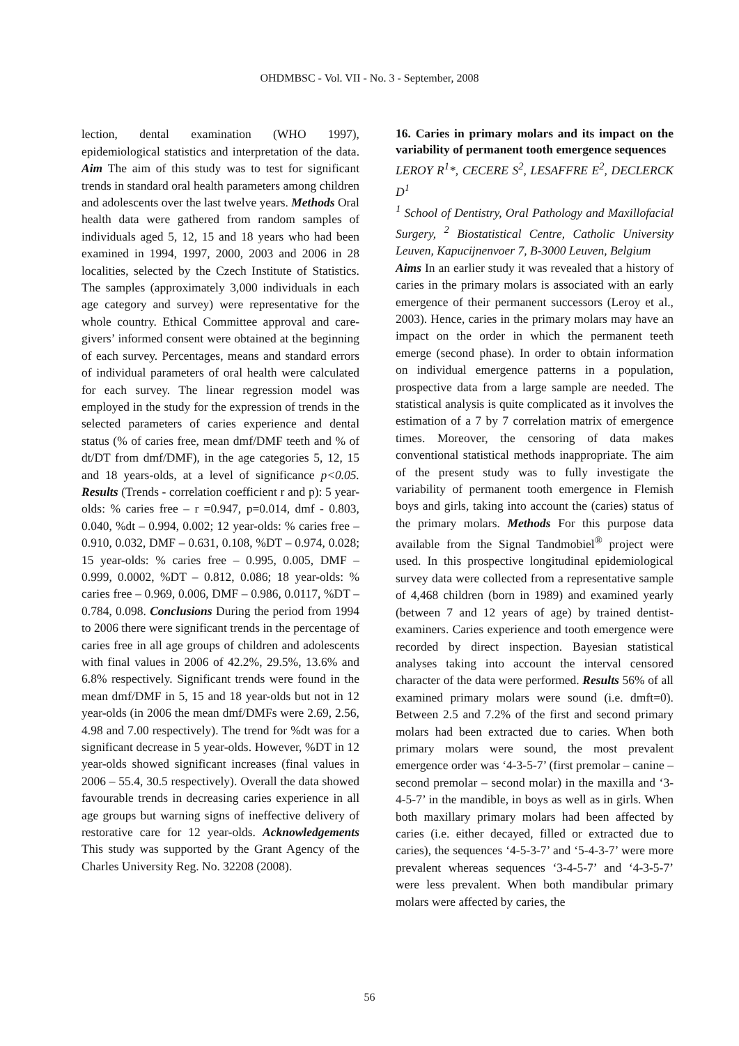OHDMBSC - Vol. VII - No. 3 - September, 2008
lection, dental examination (WHO 1997), epidemiological statistics and interpretation of the data. Aim The aim of this study was to test for significant trends in standard oral health parameters among children and adolescents over the last twelve years. Methods Oral health data were gathered from random samples of individuals aged 5, 12, 15 and 18 years who had been examined in 1994, 1997, 2000, 2003 and 2006 in 28 localities, selected by the Czech Institute of Statistics. The samples (approximately 3,000 individuals in each age category and survey) were representative for the whole country. Ethical Committee approval and care-givers’ informed consent were obtained at the beginning of each survey. Percentages, means and standard errors of individual parameters of oral health were calculated for each survey. The linear regression model was employed in the study for the expression of trends in the selected parameters of caries experience and dental status (% of caries free, mean dmf/DMF teeth and % of dt/DT from dmf/DMF), in the age categories 5, 12, 15 and 18 years-olds, at a level of significance p<0.05. Results (Trends - correlation coefficient r and p): 5 year-olds: % caries free – r =0.947, p=0.014, dmf - 0.803, 0.040, %dt – 0.994, 0.002; 12 year-olds: % caries free – 0.910, 0.032, DMF – 0.631, 0.108, %DT – 0.974, 0.028; 15 year-olds: % caries free – 0.995, 0.005, DMF – 0.999, 0.0002, %DT – 0.812, 0.086; 18 year-olds: % caries free – 0.969, 0.006, DMF – 0.986, 0.0117, %DT – 0.784, 0.098. Conclusions During the period from 1994 to 2006 there were significant trends in the percentage of caries free in all age groups of children and adolescents with final values in 2006 of 42.2%, 29.5%, 13.6% and 6.8% respectively. Significant trends were found in the mean dmf/DMF in 5, 15 and 18 year-olds but not in 12 year-olds (in 2006 the mean dmf/DMFs were 2.69, 2.56, 4.98 and 7.00 respectively). The trend for %dt was for a significant decrease in 5 year-olds. However, %DT in 12 year-olds showed significant increases (final values in 2006 – 55.4, 30.5 respectively). Overall the data showed favourable trends in decreasing caries experience in all age groups but warning signs of ineffective delivery of restorative care for 12 year-olds. Acknowledgements This study was supported by the Grant Agency of the Charles University Reg. No. 32208 (2008).
16. Caries in primary molars and its impact on the variability of permanent tooth emergence sequences
LEROY R<sup>1</sup>*, CECERE S<sup>2</sup>, LESAFFRE E<sup>2</sup>, DECLERCK D<sup>1</sup>
<sup>1</sup> School of Dentistry, Oral Pathology and Maxillofacial Surgery, <sup>2</sup> Biostatistical Centre, Catholic University Leuven, Kapucijnenvoer 7, B-3000 Leuven, Belgium
Aims In an earlier study it was revealed that a history of caries in the primary molars is associated with an early emergence of their permanent successors (Leroy et al., 2003). Hence, caries in the primary molars may have an impact on the order in which the permanent teeth emerge (second phase). In order to obtain information on individual emergence patterns in a population, prospective data from a large sample are needed. The statistical analysis is quite complicated as it involves the estimation of a 7 by 7 correlation matrix of emergence times. Moreover, the censoring of data makes conventional statistical methods inappropriate. The aim of the present study was to fully investigate the variability of permanent tooth emergence in Flemish boys and girls, taking into account the (caries) status of the primary molars. Methods For this purpose data available from the Signal Tandmobiel<sup>®</sup> project were used. In this prospective longitudinal epidemiological survey data were collected from a representative sample of 4,468 children (born in 1989) and examined yearly (between 7 and 12 years of age) by trained dentist-examiners. Caries experience and tooth emergence were recorded by direct inspection. Bayesian statistical analyses taking into account the interval censored character of the data were performed. Results 56% of all examined primary molars were sound (i.e. dmft=0). Between 2.5 and 7.2% of the first and second primary molars had been extracted due to caries. When both primary molars were sound, the most prevalent emergence order was ‘4-3-5-7’ (first premolar – canine – second premolar – second molar) in the maxilla and ‘3-4-5-7’ in the mandible, in boys as well as in girls. When both maxillary primary molars had been affected by caries (i.e. either decayed, filled or extracted due to caries), the sequences ‘4-5-3-7’ and ‘5-4-3-7’ were more prevalent whereas sequences ‘3-4-5-7’ and ‘4-3-5-7’ were less prevalent. When both mandibular primary molars were affected by caries, the
56